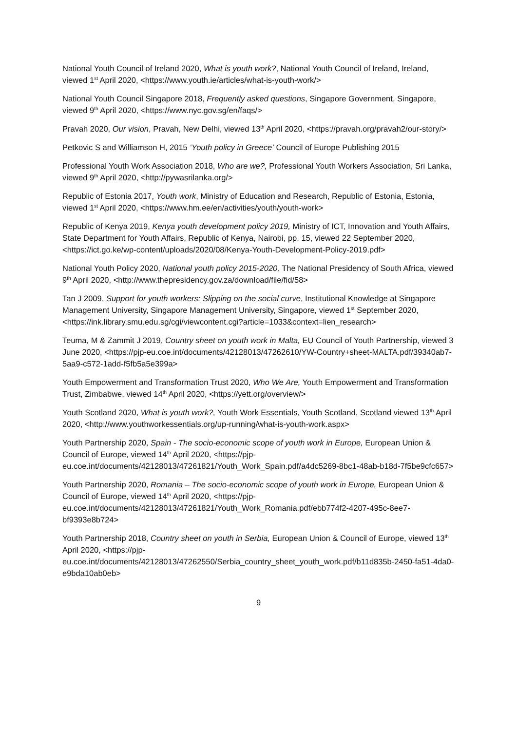National Youth Council of Ireland 2020, What is youth work?, National Youth Council of Ireland, Ireland, viewed 1<sup>st</sup> April 2020, <https://www.youth.ie/articles/what-is-youth-work/>
National Youth Council Singapore 2018, Frequently asked questions, Singapore Government, Singapore, viewed 9<sup>th</sup> April 2020, <https://www.nyc.gov.sg/en/faqs/>
Pravah 2020, Our vision, Pravah, New Delhi, viewed 13<sup>th</sup> April 2020, <https://pravah.org/pravah2/our-story/>
Petkovic S and Williamson H, 2015 ‘Youth policy in Greece’ Council of Europe Publishing 2015
Professional Youth Work Association 2018, Who are we?, Professional Youth Workers Association, Sri Lanka, viewed 9<sup>th</sup> April 2020, <http://pywasrilanka.org/>
Republic of Estonia 2017, Youth work, Ministry of Education and Research, Republic of Estonia, Estonia, viewed 1<sup>st</sup> April 2020, <https://www.hm.ee/en/activities/youth/youth-work>
Republic of Kenya 2019, Kenya youth development policy 2019, Ministry of ICT, Innovation and Youth Affairs, State Department for Youth Affairs, Republic of Kenya, Nairobi, pp. 15, viewed 22 September 2020, <https://ict.go.ke/wp-content/uploads/2020/08/Kenya-Youth-Development-Policy-2019.pdf>
National Youth Policy 2020, National youth policy 2015-2020, The National Presidency of South Africa, viewed 9<sup>th</sup> April 2020, <http://www.thepresidency.gov.za/download/file/fid/58>
Tan J 2009, Support for youth workers: Slipping on the social curve, Institutional Knowledge at Singapore Management University, Singapore Management University, Singapore, viewed 1<sup>st</sup> September 2020,
<https://ink.library.smu.edu.sg/cgi/viewcontent.cgi?article=1033&context=lien_research>
Teuma, M & Zammit J 2019, Country sheet on youth work in Malta, EU Council of Youth Partnership, viewed 3 June 2020, <https://pjp-eu.coe.int/documents/42128013/47262610/YW-Country+sheet-MALTA.pdf/39340ab7-5aa9-c572-1add-f5fb5a5e399a>
Youth Empowerment and Transformation Trust 2020, Who We Are, Youth Empowerment and Transformation Trust, Zimbabwe, viewed 14<sup>th</sup> April 2020, <https://yett.org/overview/>
Youth Scotland 2020, What is youth work?, Youth Work Essentials, Youth Scotland, Scotland viewed 13<sup>th</sup> April 2020, <http://www.youthworkessentials.org/up-running/what-is-youth-work.aspx>
Youth Partnership 2020, Spain - The socio-economic scope of youth work in Europe, European Union & Council of Europe, viewed 14<sup>th</sup> April 2020, <https://pjp-
eu.coe.int/documents/42128013/47261821/Youth_Work_Spain.pdf/a4dc5269-8bc1-48ab-b18d-7f5be9cfc657>
Youth Partnership 2020, Romania – The socio-economic scope of youth work in Europe, European Union & Council of Europe, viewed 14<sup>th</sup> April 2020, <https://pjp-
eu.coe.int/documents/42128013/47261821/Youth_Work_Romania.pdf/ebb774f2-4207-495c-8ee7-bf9393e8b724>
Youth Partnership 2018, Country sheet on youth in Serbia, European Union & Council of Europe, viewed 13<sup>th</sup> April 2020, <https://pjp-
eu.coe.int/documents/42128013/47262550/Serbia_country_sheet_youth_work.pdf/b11d835b-2450-fa51-4da0-e9bda10ab0eb>
9